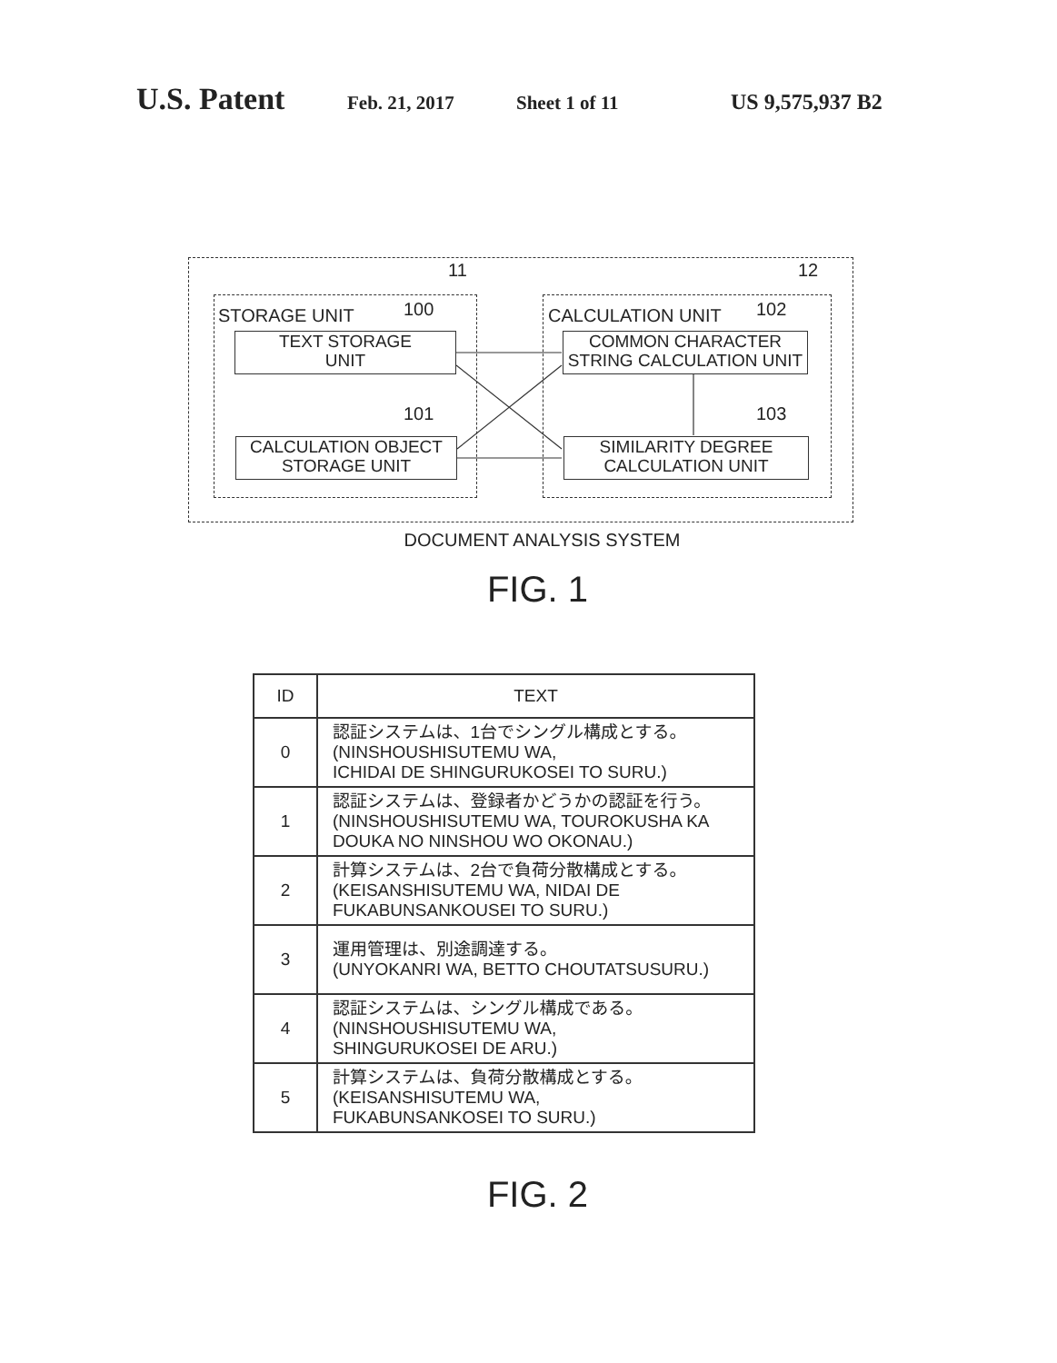U.S. Patent Feb. 21, 2017 Sheet 1 of 11 US 9,575,937 B2
11 12
STORAGE UNIT 100 CALCULATION UNIT 102
101 103
TEXT STORAGE
UNIT
COMMON CHARACTER
STRING CALCULATION UNIT
CALCULATION OBJECT
STORAGE UNIT
SIMILARITY DEGREE
CALCULATION UNIT
DOCUMENT ANALYSIS SYSTEM
FIG. 1
| ID | TEXT |
| --- | --- |
| 0 | 認証システムは、1台でシングル構成とする。 (NINSHOUSHISUTEMU WA, ICHIDAI DE SHINGURUKOSEI TO SURU.) |
| 1 | 認証システムは、登録者かどうかの認証を行う。 (NINSHOUSHISUTEMU WA, TOUROKUSHA KA DOUKA NO NINSHOU WO OKONAU.) |
| 2 | 計算システムは、2台で負荷分散構成とする。 (KEISANSHISUTEMU WA, NIDAI DE FUKABUNSANKOUSEI TO SURU.) |
| 3 | 運用管理は、別途調達する。 (UNYOKANRI WA, BETTO CHOUTATSUSURU.) |
| 4 | 認証システムは、シングル構成である。 (NINSHOUSHISUTEMU WA, SHINGURUKOSEI DE ARU.) |
| 5 | 計算システムは、負荷分散構成とする。 (KEISANSHISUTEMU WA, FUKABUNSANKOSEI TO SURU.) |
FIG. 2